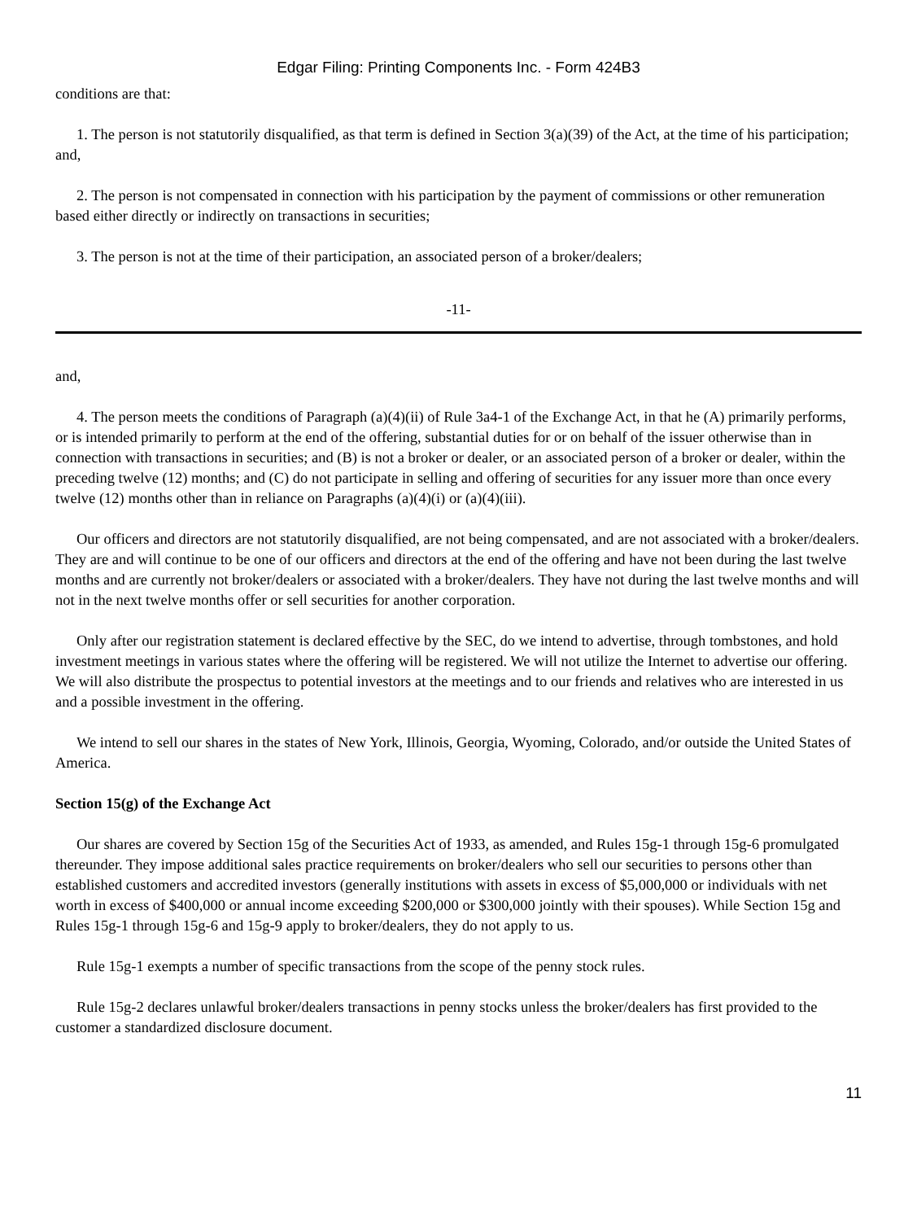Edgar Filing: Printing Components Inc. - Form 424B3
conditions are that:
1. The person is not statutorily disqualified, as that term is defined in Section 3(a)(39) of the Act, at the time of his participation; and,
2. The person is not compensated in connection with his participation by the payment of commissions or other remuneration based either directly or indirectly on transactions in securities;
3. The person is not at the time of their participation, an associated person of a broker/dealers;
-11-
and,
4. The person meets the conditions of Paragraph (a)(4)(ii) of Rule 3a4-1 of the Exchange Act, in that he (A) primarily performs, or is intended primarily to perform at the end of the offering, substantial duties for or on behalf of the issuer otherwise than in connection with transactions in securities; and (B) is not a broker or dealer, or an associated person of a broker or dealer, within the preceding twelve (12) months; and (C) do not participate in selling and offering of securities for any issuer more than once every twelve (12) months other than in reliance on Paragraphs (a)(4)(i) or (a)(4)(iii).
Our officers and directors are not statutorily disqualified, are not being compensated, and are not associated with a broker/dealers. They are and will continue to be one of our officers and directors at the end of the offering and have not been during the last twelve months and are currently not broker/dealers or associated with a broker/dealers. They have not during the last twelve months and will not in the next twelve months offer or sell securities for another corporation.
Only after our registration statement is declared effective by the SEC, do we intend to advertise, through tombstones, and hold investment meetings in various states where the offering will be registered. We will not utilize the Internet to advertise our offering. We will also distribute the prospectus to potential investors at the meetings and to our friends and relatives who are interested in us and a possible investment in the offering.
We intend to sell our shares in the states of New York, Illinois, Georgia, Wyoming, Colorado, and/or outside the United States of America.
Section 15(g) of the Exchange Act
Our shares are covered by Section 15g of the Securities Act of 1933, as amended, and Rules 15g-1 through 15g-6 promulgated thereunder. They impose additional sales practice requirements on broker/dealers who sell our securities to persons other than established customers and accredited investors (generally institutions with assets in excess of $5,000,000 or individuals with net worth in excess of $400,000 or annual income exceeding $200,000 or $300,000 jointly with their spouses). While Section 15g and Rules 15g-1 through 15g-6 and 15g-9 apply to broker/dealers, they do not apply to us.
Rule 15g-1 exempts a number of specific transactions from the scope of the penny stock rules.
Rule 15g-2 declares unlawful broker/dealers transactions in penny stocks unless the broker/dealers has first provided to the customer a standardized disclosure document.
11